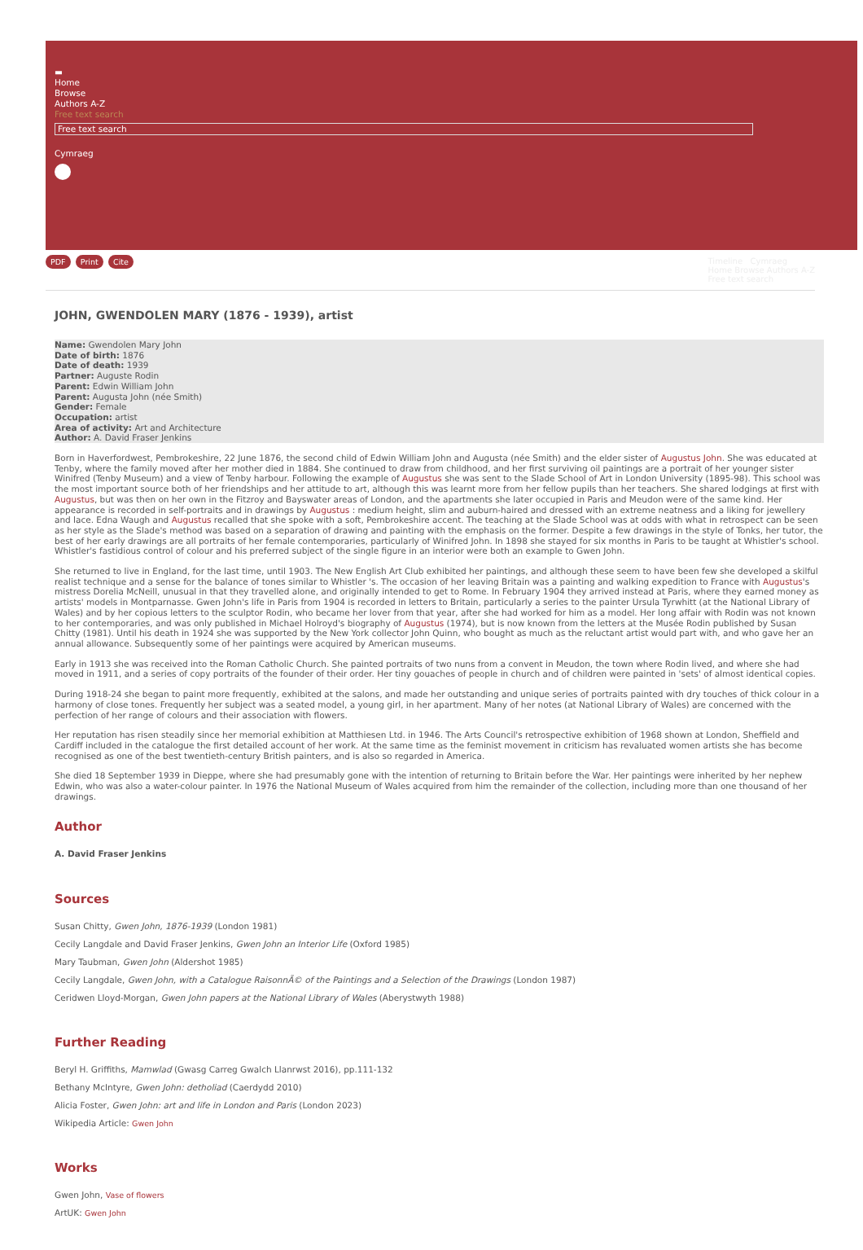▬
Home
Browse
Authors A-Z
Free text search
Free text search
Cymraeg
PDF Print Cite
Timeline Cymraeg
Home Browse Authors A-Z
Free text search
JOHN, GWENDOLEN MARY (1876 - 1939), artist
Name: Gwendolen Mary John
Date of birth: 1876
Date of death: 1939
Partner: Auguste Rodin
Parent: Edwin William John
Parent: Augusta John (née Smith)
Gender: Female
Occupation: artist
Area of activity: Art and Architecture
Author: A. David Fraser Jenkins
Born in Haverfordwest, Pembrokeshire, 22 June 1876, the second child of Edwin William John and Augusta (née Smith) and the elder sister of Augustus John. She was educated at Tenby, where the family moved after her mother died in 1884. She continued to draw from childhood, and her first surviving oil paintings are a portrait of her younger sister Winifred (Tenby Museum) and a view of Tenby harbour. Following the example of Augustus she was sent to the Slade School of Art in London University (1895-98). This school was the most important source both of her friendships and her attitude to art, although this was learnt more from her fellow pupils than her teachers. She shared lodgings at first with Augustus, but was then on her own in the Fitzroy and Bayswater areas of London, and the apartments she later occupied in Paris and Meudon were of the same kind. Her appearance is recorded in self-portraits and in drawings by Augustus : medium height, slim and auburn-haired and dressed with an extreme neatness and a liking for jewellery and lace. Edna Waugh and Augustus recalled that she spoke with a soft, Pembrokeshire accent. The teaching at the Slade School was at odds with what in retrospect can be seen as her style as the Slade's method was based on a separation of drawing and painting with the emphasis on the former. Despite a few drawings in the style of Tonks, her tutor, the best of her early drawings are all portraits of her female contemporaries, particularly of Winifred John. In 1898 she stayed for six months in Paris to be taught at Whistler's school. Whistler's fastidious control of colour and his preferred subject of the single figure in an interior were both an example to Gwen John.
She returned to live in England, for the last time, until 1903. The New English Art Club exhibited her paintings, and although these seem to have been few she developed a skilful realist technique and a sense for the balance of tones similar to Whistler 's. The occasion of her leaving Britain was a painting and walking expedition to France with Augustus's mistress Dorelia McNeill, unusual in that they travelled alone, and originally intended to get to Rome. In February 1904 they arrived instead at Paris, where they earned money as artists' models in Montparnasse. Gwen John's life in Paris from 1904 is recorded in letters to Britain, particularly a series to the painter Ursula Tyrwhitt (at the National Library of Wales) and by her copious letters to the sculptor Rodin, who became her lover from that year, after she had worked for him as a model. Her long affair with Rodin was not known to her contemporaries, and was only published in Michael Holroyd's biography of Augustus (1974), but is now known from the letters at the Musée Rodin published by Susan Chitty (1981). Until his death in 1924 she was supported by the New York collector John Quinn, who bought as much as the reluctant artist would part with, and who gave her an annual allowance. Subsequently some of her paintings were acquired by American museums.
Early in 1913 she was received into the Roman Catholic Church. She painted portraits of two nuns from a convent in Meudon, the town where Rodin lived, and where she had moved in 1911, and a series of copy portraits of the founder of their order. Her tiny gouaches of people in church and of children were painted in 'sets' of almost identical copies.
During 1918-24 she began to paint more frequently, exhibited at the salons, and made her outstanding and unique series of portraits painted with dry touches of thick colour in a harmony of close tones. Frequently her subject was a seated model, a young girl, in her apartment. Many of her notes (at National Library of Wales) are concerned with the perfection of her range of colours and their association with flowers.
Her reputation has risen steadily since her memorial exhibition at Matthiesen Ltd. in 1946. The Arts Council's retrospective exhibition of 1968 shown at London, Sheffield and Cardiff included in the catalogue the first detailed account of her work. At the same time as the feminist movement in criticism has revaluated women artists she has become recognised as one of the best twentieth-century British painters, and is also so regarded in America.
She died 18 September 1939 in Dieppe, where she had presumably gone with the intention of returning to Britain before the War. Her paintings were inherited by her nephew Edwin, who was also a water-colour painter. In 1976 the National Museum of Wales acquired from him the remainder of the collection, including more than one thousand of her drawings.
Author
A. David Fraser Jenkins
Sources
Susan Chitty, Gwen John, 1876-1939 (London 1981)
Cecily Langdale and David Fraser Jenkins, Gwen John an Interior Life (Oxford 1985)
Mary Taubman, Gwen John (Aldershot 1985)
Cecily Langdale, Gwen John, with a Catalogue RaisonnÃ© of the Paintings and a Selection of the Drawings (London 1987)
Ceridwen Lloyd-Morgan, Gwen John papers at the National Library of Wales (Aberystwyth 1988)
Further Reading
Beryl H. Griffiths, Mamwlad (Gwasg Carreg Gwalch Llanrwst 2016), pp.111-132
Bethany McIntyre, Gwen John: detholiad (Caerdydd 2010)
Alicia Foster, Gwen John: art and life in London and Paris (London 2023)
Wikipedia Article: Gwen John
Works
Gwen John, Vase of flowers
ArtUK: Gwen John